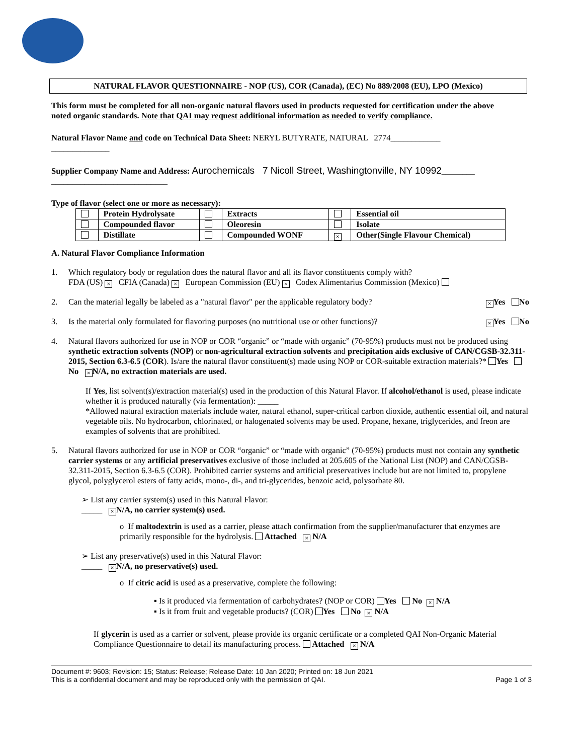NATURAL FLAVOR QUESTIONNAIRE - NOP (US), COR (Canada), (EC) No 889/2008 (EU), LPO (Mexico)
This form must be completed for all non-organic natural flavors used in products requested for certification under the above noted organic standards. Note that QAI may request additional information as needed to verify compliance.
Natural Flavor Name and code on Technical Data Sheet: NERYL BUTYRATE, NATURAL 2774____________
______________
Supplier Company Name and Address: Aurochemicals 7 Nicoll Street, Washingtonville, NY 10992________
____________________________
Type of flavor (select one or more as necessary):
| | Protein Hydrolysate | | Extracts | | Essential oil |
| | Compounded flavor | | Oleoresin | | Isolate |
| | Distillate | | Compounded WONF | × | Other(Single Flavour Chemical) |
A. Natural Flavor Compliance Information
1. Which regulatory body or regulation does the natural flavor and all its flavor constituents comply with?
FDA (US) × CFIA (Canada) × European Commission (EU) × Codex Alimentarius Commission (Mexico)
2. Can the material legally be labeled as a "natural flavor" per the applicable regulatory body?
× Yes No
3. Is the material only formulated for flavoring purposes (no nutritional use or other functions)?
× Yes No
4. Natural flavors authorized for use in NOP or COR “organic” or “made with organic” (70-95%) products must not be produced using synthetic extraction solvents (NOP) or non-agricultural extraction solvents and precipitation aids exclusive of CAN/CGSB-32.311-2015, Section 6.3-6.5 (COR). Is/are the natural flavor constituent(s) made using NOP or COR-suitable extraction materials?* Yes No × N/A, no extraction materials are used.
If Yes, list solvent(s)/extraction material(s) used in the production of this Natural Flavor. If alcohol/ethanol is used, please indicate whether it is produced naturally (via fermentation): _____
*Allowed natural extraction materials include water, natural ethanol, super-critical carbon dioxide, authentic essential oil, and natural vegetable oils. No hydrocarbon, chlorinated, or halogenated solvents may be used. Propane, hexane, triglycerides, and freon are examples of solvents that are prohibited.
5. Natural flavors authorized for use in NOP or COR “organic” or “made with organic” (70-95%) products must not contain any synthetic carrier systems or any artificial preservatives exclusive of those included at 205.605 of the National List (NOP) and CAN/CGSB-32.311-2015, Section 6.3-6.5 (COR). Prohibited carrier systems and artificial preservatives include but are not limited to, propylene glycol, polyglycerol esters of fatty acids, mono-, di-, and tri-glycerides, benzoic acid, polysorbate 80.
➢ List any carrier system(s) used in this Natural Flavor:
_____ × N/A, no carrier system(s) used.
o If maltodextrin is used as a carrier, please attach confirmation from the supplier/manufacturer that enzymes are primarily responsible for the hydrolysis. Attached × N/A
➢ List any preservative(s) used in this Natural Flavor:
_____ × N/A, no preservative(s) used.
o If citric acid is used as a preservative, complete the following:
▪ Is it produced via fermentation of carbohydrates? (NOP or COR) Yes No × N/A
▪ Is it from fruit and vegetable products? (COR) Yes No × N/A
If glycerin is used as a carrier or solvent, please provide its organic certificate or a completed QAI Non-Organic Material Compliance Questionnaire to detail its manufacturing process. Attached × N/A
Document #: 9603; Revision: 15; Status: Release; Release Date: 10 Jan 2020; Printed on: 18 Jun 2021
This is a confidential document and may be reproduced only with the permission of QAI. Page 1 of 3